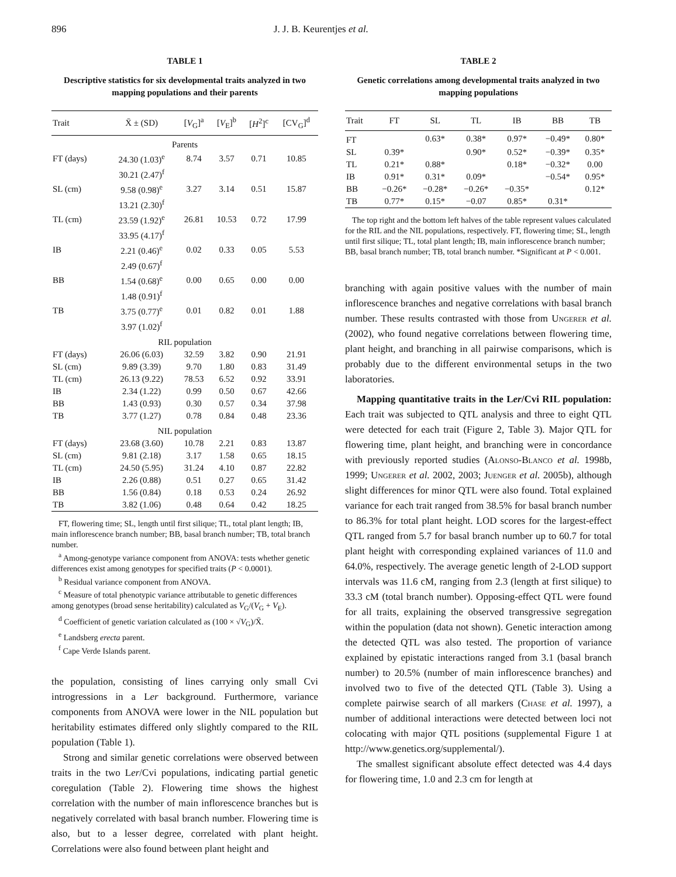896 J. J. B. Keurentjes et al.
TABLE 1
Descriptive statistics for six developmental traits analyzed in two mapping populations and their parents
| Trait | X̄ ± (SD) | [ V<sub>G</sub>]<sup>a</sup> | [ V<sub>E</sub>]<sup>b</sup> | [ H<sup>2</sup>]<sup>c</sup> | [CV<sub>G</sub>]<sup>d</sup> |
| --- | --- | --- | --- | --- | --- |
| Parents | | | | | |
| FT (days) | 24.30 (1.03)<sup>e</sup> | 8.74 | 3.57 | 0.71 | 10.85 |
| | 30.21 (2.47)<sup>f</sup> | | | | |
| SL (cm) | 9.58 (0.98)<sup>e</sup> | 3.27 | 3.14 | 0.51 | 15.87 |
| | 13.21 (2.30)<sup>f</sup> | | | | |
| TL (cm) | 23.59 (1.92)<sup>e</sup> | 26.81 | 10.53 | 0.72 | 17.99 |
| | 33.95 (4.17)<sup>f</sup> | | | | |
| IB | 2.21 (0.46)<sup>e</sup> | 0.02 | 0.33 | 0.05 | 5.53 |
| | 2.49 (0.67)<sup>f</sup> | | | | |
| BB | 1.54 (0.68)<sup>e</sup> | 0.00 | 0.65 | 0.00 | 0.00 |
| | 1.48 (0.91)<sup>f</sup> | | | | |
| TB | 3.75 (0.77)<sup>e</sup> | 0.01 | 0.82 | 0.01 | 1.88 |
| | 3.97 (1.02)<sup>f</sup> | | | | |
| RIL population | | | | | |
| FT (days) | 26.06 (6.03) | 32.59 | 3.82 | 0.90 | 21.91 |
| SL (cm) | 9.89 (3.39) | 9.70 | 1.80 | 0.83 | 31.49 |
| TL (cm) | 26.13 (9.22) | 78.53 | 6.52 | 0.92 | 33.91 |
| IB | 2.34 (1.22) | 0.99 | 0.50 | 0.67 | 42.66 |
| BB | 1.43 (0.93) | 0.30 | 0.57 | 0.34 | 37.98 |
| TB | 3.77 (1.27) | 0.78 | 0.84 | 0.48 | 23.36 |
| NIL population | | | | | |
| FT (days) | 23.68 (3.60) | 10.78 | 2.21 | 0.83 | 13.87 |
| SL (cm) | 9.81 (2.18) | 3.17 | 1.58 | 0.65 | 18.15 |
| TL (cm) | 24.50 (5.95) | 31.24 | 4.10 | 0.87 | 22.82 |
| IB | 2.26 (0.88) | 0.51 | 0.27 | 0.65 | 31.42 |
| BB | 1.56 (0.84) | 0.18 | 0.53 | 0.24 | 26.92 |
| TB | 3.82 (1.06) | 0.48 | 0.64 | 0.42 | 18.25 |
FT, flowering time; SL, length until first silique; TL, total plant length; IB, main inflorescence branch number; BB, basal branch number; TB, total branch number.
<sup>a</sup> Among-genotype variance component from ANOVA: tests whether genetic differences exist among genotypes for specified traits (P < 0.0001).
<sup>b</sup> Residual variance component from ANOVA.
<sup>c</sup> Measure of total phenotypic variance attributable to genetic differences among genotypes (broad sense heritability) calculated as V<sub>G</sub>/(V<sub>G</sub> + V<sub>E</sub>).
<sup>d</sup> Coefficient of genetic variation calculated as (100 × √V<sub>G</sub>)/X̄.
<sup>e</sup> Landsberg erecta parent.
<sup>f</sup> Cape Verde Islands parent.
the population, consisting of lines carrying only small Cvi introgressions in a Ler background. Furthermore, variance components from ANOVA were lower in the NIL population but heritability estimates differed only slightly compared to the RIL population (Table 1).
Strong and similar genetic correlations were observed between traits in the two Ler/Cvi populations, indicating partial genetic coregulation (Table 2). Flowering time shows the highest correlation with the number of main inflorescence branches but is negatively correlated with basal branch number. Flowering time is also, but to a lesser degree, correlated with plant height. Correlations were also found between plant height and
TABLE 2
Genetic correlations among developmental traits analyzed in two mapping populations
| Trait | FT | SL | TL | IB | BB | TB |
| --- | --- | --- | --- | --- | --- | --- |
| FT | | 0.63* | 0.38* | 0.97* | −0.49* | 0.80* |
| SL | 0.39* | | 0.90* | 0.52* | −0.39* | 0.35* |
| TL | 0.21* | 0.88* | | 0.18* | −0.32* | 0.00 |
| IB | 0.91* | 0.31* | 0.09* | | −0.54* | 0.95* |
| BB | −0.26* | −0.28* | −0.26* | −0.35* | | 0.12* |
| TB | 0.77* | 0.15* | −0.07 | 0.85* | 0.31* | |
The top right and the bottom left halves of the table represent values calculated for the RIL and the NIL populations, respectively. FT, flowering time; SL, length until first silique; TL, total plant length; IB, main inflorescence branch number; BB, basal branch number; TB, total branch number. *Significant at P < 0.001.
branching with again positive values with the number of main inflorescence branches and negative correlations with basal branch number. These results contrasted with those from Ungerer et al. (2002), who found negative correlations between flowering time, plant height, and branching in all pairwise comparisons, which is probably due to the different environmental setups in the two laboratories.
Mapping quantitative traits in the Ler/Cvi RIL population: Each trait was subjected to QTL analysis and three to eight QTL were detected for each trait (Figure 2, Table 3). Major QTL for flowering time, plant height, and branching were in concordance with previously reported studies (Alonso-Blanco et al. 1998b, 1999; Ungerer et al. 2002, 2003; Juenger et al. 2005b), although slight differences for minor QTL were also found. Total explained variance for each trait ranged from 38.5% for basal branch number to 86.3% for total plant height. LOD scores for the largest-effect QTL ranged from 5.7 for basal branch number up to 60.7 for total plant height with corresponding explained variances of 11.0 and 64.0%, respectively. The average genetic length of 2-LOD support intervals was 11.6 cM, ranging from 2.3 (length at first silique) to 33.3 cM (total branch number). Opposing-effect QTL were found for all traits, explaining the observed transgressive segregation within the population (data not shown). Genetic interaction among the detected QTL was also tested. The proportion of variance explained by epistatic interactions ranged from 3.1 (basal branch number) to 20.5% (number of main inflorescence branches) and involved two to five of the detected QTL (Table 3). Using a complete pairwise search of all markers (Chase et al. 1997), a number of additional interactions were detected between loci not colocating with major QTL positions (supplemental Figure 1 at http://www.genetics.org/supplemental/).
The smallest significant absolute effect detected was 4.4 days for flowering time, 1.0 and 2.3 cm for length at